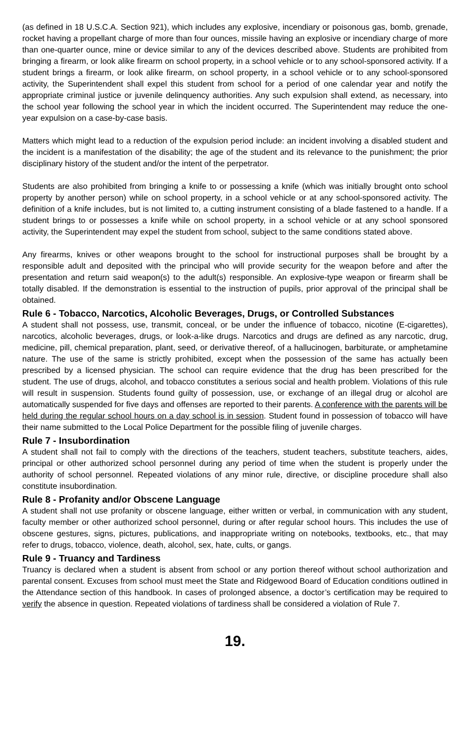(as defined in 18 U.S.C.A. Section 921), which includes any explosive, incendiary or poisonous gas, bomb, grenade, rocket having a propellant charge of more than four ounces, missile having an explosive or incendiary charge of more than one-quarter ounce, mine or device similar to any of the devices described above. Students are prohibited from bringing a firearm, or look alike firearm on school property, in a school vehicle or to any school-sponsored activity. If a student brings a firearm, or look alike firearm, on school property, in a school vehicle or to any school-sponsored activity, the Superintendent shall expel this student from school for a period of one calendar year and notify the appropriate criminal justice or juvenile delinquency authorities. Any such expulsion shall extend, as necessary, into the school year following the school year in which the incident occurred. The Superintendent may reduce the one-year expulsion on a case-by-case basis.
Matters which might lead to a reduction of the expulsion period include: an incident involving a disabled student and the incident is a manifestation of the disability; the age of the student and its relevance to the punishment; the prior disciplinary history of the student and/or the intent of the perpetrator.
Students are also prohibited from bringing a knife to or possessing a knife (which was initially brought onto school property by another person) while on school property, in a school vehicle or at any school-sponsored activity. The definition of a knife includes, but is not limited to, a cutting instrument consisting of a blade fastened to a handle. If a student brings to or possesses a knife while on school property, in a school vehicle or at any school sponsored activity, the Superintendent may expel the student from school, subject to the same conditions stated above.
Any firearms, knives or other weapons brought to the school for instructional purposes shall be brought by a responsible adult and deposited with the principal who will provide security for the weapon before and after the presentation and return said weapon(s) to the adult(s) responsible. An explosive-type weapon or firearm shall be totally disabled. If the demonstration is essential to the instruction of pupils, prior approval of the principal shall be obtained.
Rule 6 - Tobacco, Narcotics, Alcoholic Beverages, Drugs, or Controlled Substances
A student shall not possess, use, transmit, conceal, or be under the influence of tobacco, nicotine (E-cigarettes), narcotics, alcoholic beverages, drugs, or look-a-like drugs. Narcotics and drugs are defined as any narcotic, drug, medicine, pill, chemical preparation, plant, seed, or derivative thereof, of a hallucinogen, barbiturate, or amphetamine nature. The use of the same is strictly prohibited, except when the possession of the same has actually been prescribed by a licensed physician. The school can require evidence that the drug has been prescribed for the student. The use of drugs, alcohol, and tobacco constitutes a serious social and health problem. Violations of this rule will result in suspension. Students found guilty of possession, use, or exchange of an illegal drug or alcohol are automatically suspended for five days and offenses are reported to their parents. A conference with the parents will be
held during the regular school hours on a day school is in session. Student found in possession of tobacco will have their name submitted to the Local Police Department for the possible filing of juvenile charges.
Rule 7 - Insubordination
A student shall not fail to comply with the directions of the teachers, student teachers, substitute teachers, aides, principal or other authorized school personnel during any period of time when the student is properly under the authority of school personnel. Repeated violations of any minor rule, directive, or discipline procedure shall also constitute insubordination.
Rule 8 - Profanity and/or Obscene Language
A student shall not use profanity or obscene language, either written or verbal, in communication with any student, faculty member or other authorized school personnel, during or after regular school hours. This includes the use of obscene gestures, signs, pictures, publications, and inappropriate writing on notebooks, textbooks, etc., that may refer to drugs, tobacco, violence, death, alcohol, sex, hate, cults, or gangs.
Rule 9 - Truancy and Tardiness
Truancy is declared when a student is absent from school or any portion thereof without school authorization and parental consent. Excuses from school must meet the State and Ridgewood Board of Education conditions outlined in the Attendance section of this handbook. In cases of prolonged absence, a doctor’s certification may be required to verify the absence in question. Repeated violations of tardiness shall be considered a violation of Rule 7.
19.